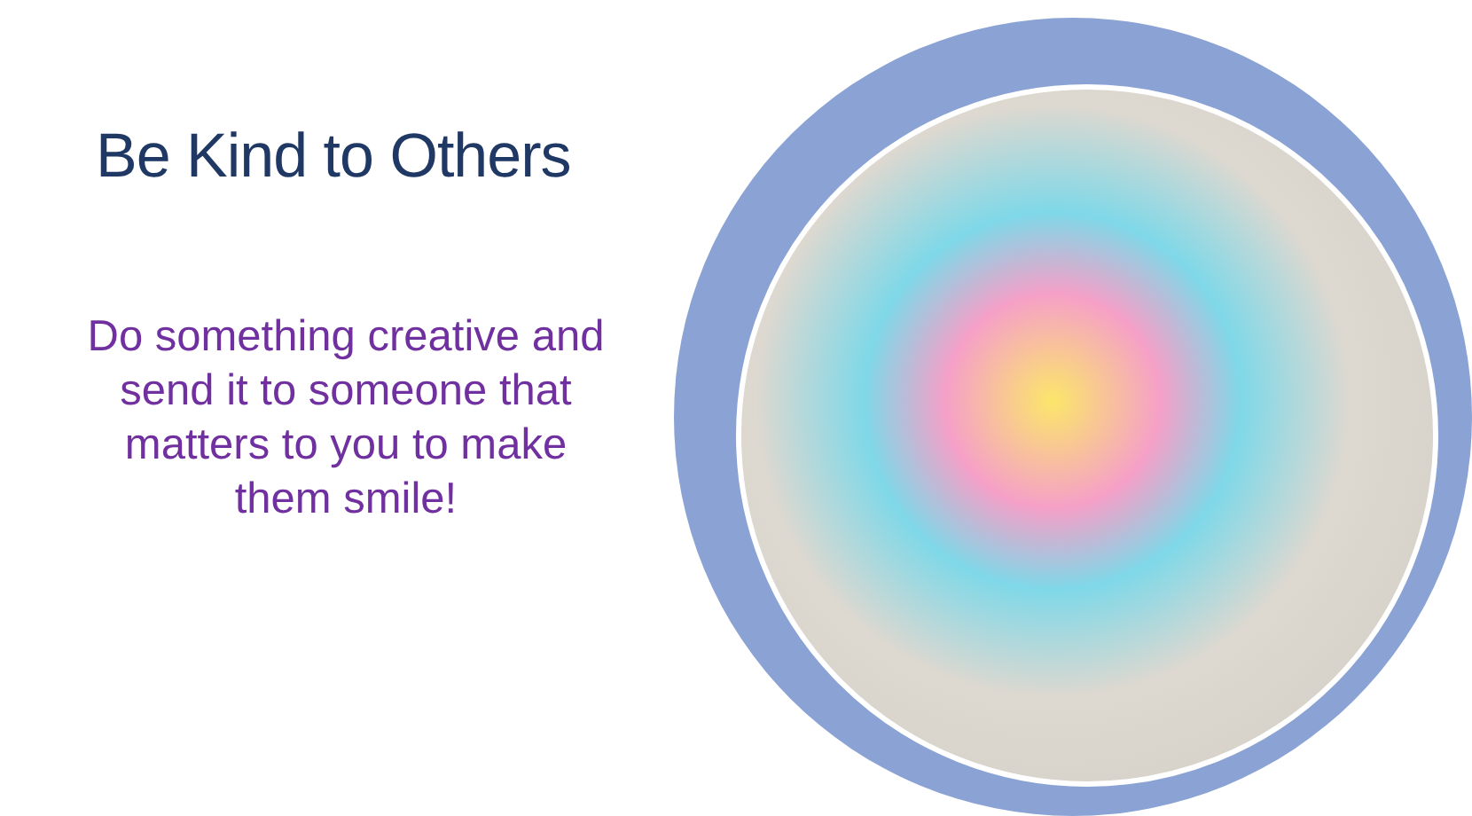Be Kind to Others
Do something creative and send it to someone that matters to you to make them smile!